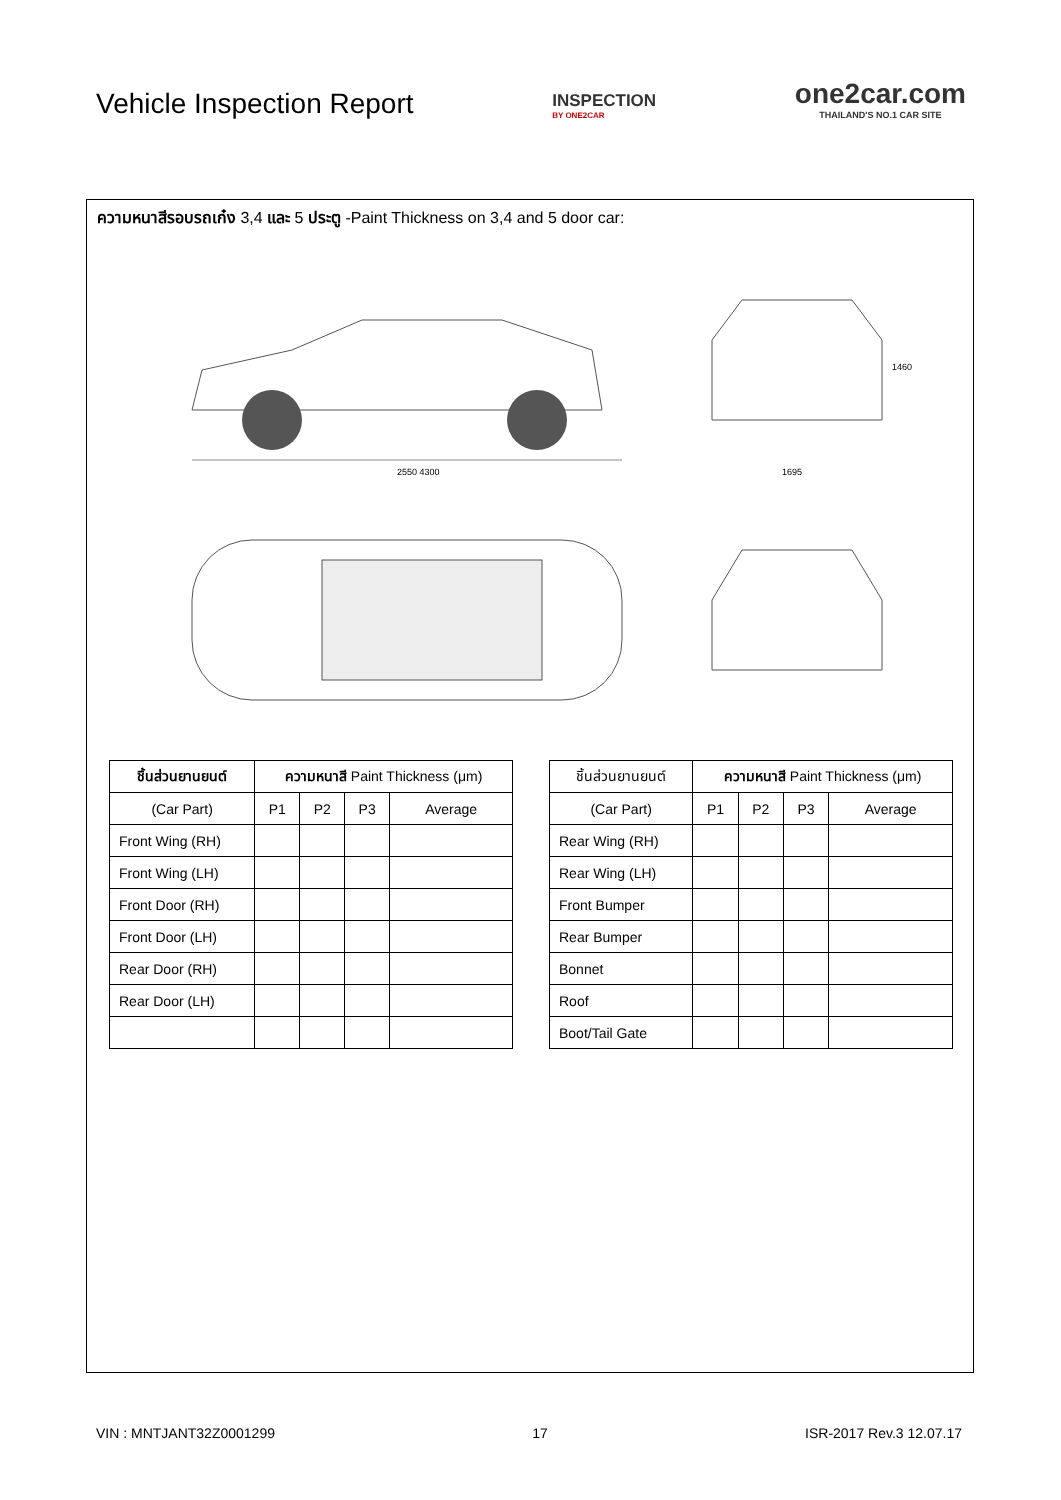Vehicle Inspection Report
INSPECTION
BY ONE2CAR
one2car.com
THAILAND'S NO.1 CAR SITE
ความหนาสีรอบรถเก๋ง 3,4 และ 5 ประตู -Paint Thickness on 3,4 and 5 door car:
2550 4300
1695
1460
| ชิ้นส่วนยานยนต์ | ความหนาสี Paint Thickness (μm) | | | |
| --- | --- | --- | --- | --- |
| (Car Part) | P1 | P2 | P3 | Average |
| Front Wing (RH) | | | | |
| Front Wing (LH) | | | | |
| Front Door (RH) | | | | |
| Front Door (LH) | | | | |
| Rear Door (RH) | | | | |
| Rear Door (LH) | | | | |
| ชิ้นส่วนยานยนต์ | ความหนาสี Paint Thickness (μm) | | | |
| --- | --- | --- | --- | --- |
| (Car Part) | P1 | P2 | P3 | Average |
| Rear Wing (RH) | | | | |
| Rear Wing (LH) | | | | |
| Front Bumper | | | | |
| Rear Bumper | | | | |
| Bonnet | | | | |
| Roof | | | | |
| Boot/Tail Gate | | | | |
VIN : MNTJANT32Z0001299 17 ISR-2017 Rev.3 12.07.17